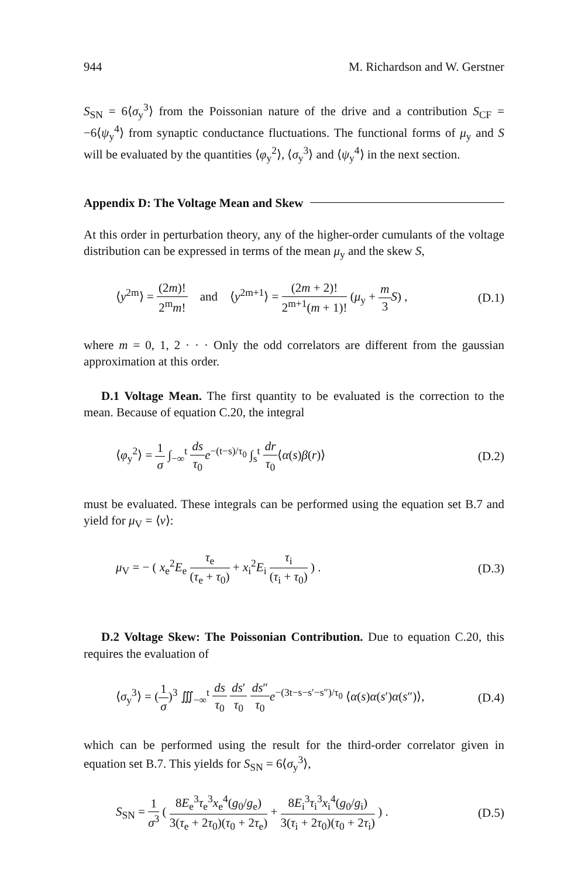944 M. Richardson and W. Gerstner
S<sub>SN</sub> = 6⟨σ<sub>y</sub><sup>3</sup>⟩ from the Poissonian nature of the drive and a contribution S<sub>CF</sub> = −6⟨ψ<sub>y</sub><sup>4</sup>⟩ from synaptic conductance fluctuations. The functional forms of μ<sub>y</sub> and S will be evaluated by the quantities ⟨φ<sub>y</sub><sup>2</sup>⟩, ⟨σ<sub>y</sub><sup>3</sup>⟩ and ⟨ψ<sub>y</sub><sup>4</sup>⟩ in the next section.
Appendix D: The Voltage Mean and Skew
At this order in perturbation theory, any of the higher-order cumulants of the voltage distribution can be expressed in terms of the mean μ<sub>y</sub> and the skew S,
⟨y<sup>2m</sup>⟩ = (2m)! 2<sup>m</sup>m! and ⟨y<sup>2m+1</sup>⟩ = (2m + 2)! 2<sup>m+1</sup>(m + 1)! (μ<sub>y</sub> + m 3 S) , (D.1)
where m = 0, 1, 2 · · · Only the odd correlators are different from the gaussian approximation at this order.
D.1 Voltage Mean. The first quantity to be evaluated is the correction to the mean. Because of equation C.20, the integral
⟨φ<sub>y</sub><sup>2</sup>⟩ = 1 σ ∫<sub>−∞</sub><sup>t</sup> ds τ<sub>0</sub> e<sup>−(t−s)/τ<sub>0</sub></sup> ∫<sub>s</sub><sup>t</sup> dr τ<sub>0</sub>⟨α(s)β(r)⟩ (D.2)
must be evaluated. These integrals can be performed using the equation set B.7 and yield for μ<sub>V</sub> = ⟨v⟩:
μ<sub>V</sub> = − ( x<sub>e</sub><sup>2</sup>E<sub>e</sub> τ<sub>e</sub> (τ<sub>e</sub> + τ<sub>0</sub>) + x<sub>i</sub><sup>2</sup>E<sub>i</sub> τ<sub>i</sub> (τ<sub>i</sub> + τ<sub>0</sub>) ) . (D.3)
D.2 Voltage Skew: The Poissonian Contribution. Due to equation C.20, this requires the evaluation of
⟨σ<sub>y</sub><sup>3</sup>⟩ = (1 σ)<sup>3</sup> ∭<sub>−∞</sub><sup>t</sup> ds τ<sub>0</sub> ds′ τ<sub>0</sub> ds″ τ<sub>0</sub> e<sup>−(3t−s−s′−s″)/τ<sub>0</sub></sup> ⟨α(s)α(s′)α(s″)⟩, (D.4)
which can be performed using the result for the third-order correlator given in equation set B.7. This yields for S<sub>SN</sub> = 6⟨σ<sub>y</sub><sup>3</sup>⟩,
S<sub>SN</sub> = 1 σ<sup>3</sup> ( 8E<sub>e</sub><sup>3</sup>τ<sub>e</sub><sup>3</sup>x<sub>e</sub><sup>4</sup>(g<sub>0</sub>/g<sub>e</sub>) 3(τ<sub>e</sub> + 2τ<sub>0</sub>)(τ<sub>0</sub> + 2τ<sub>e</sub>) + 8E<sub>i</sub><sup>3</sup>τ<sub>i</sub><sup>3</sup>x<sub>i</sub><sup>4</sup>(g<sub>0</sub>/g<sub>i</sub>) 3(τ<sub>i</sub> + 2τ<sub>0</sub>)(τ<sub>0</sub> + 2τ<sub>i</sub>) ) . (D.5)